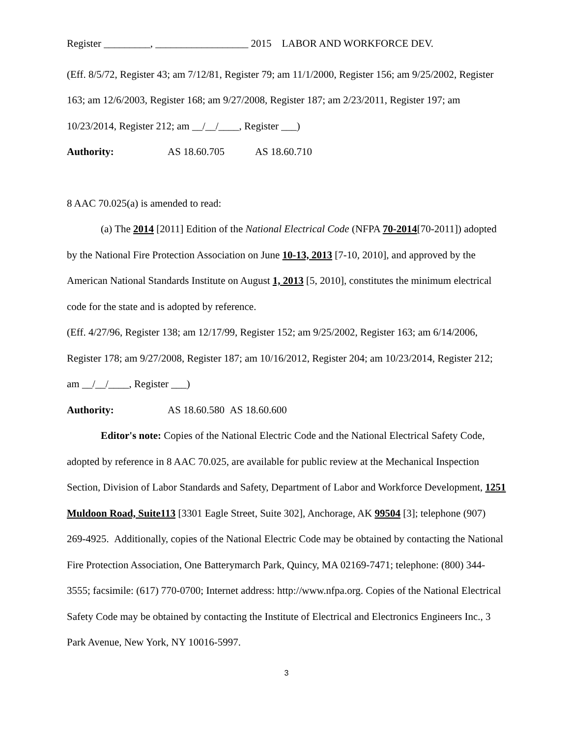Register _________, __________________ 2015 LABOR AND WORKFORCE DEV.
(Eff. 8/5/72, Register 43; am 7/12/81, Register 79; am 11/1/2000, Register 156; am 9/25/2002, Register 163; am 12/6/2003, Register 168; am 9/27/2008, Register 187; am 2/23/2011, Register 197; am 10/23/2014, Register 212; am __/__/____, Register ___)
Authority: AS 18.60.705 AS 18.60.710
8 AAC 70.025(a) is amended to read:
(a) The 2014 [2011] Edition of the National Electrical Code (NFPA 70-2014[70-2011]) adopted by the National Fire Protection Association on June 10-13, 2013 [7-10, 2010], and approved by the American National Standards Institute on August 1, 2013 [5, 2010], constitutes the minimum electrical code for the state and is adopted by reference.
(Eff. 4/27/96, Register 138; am 12/17/99, Register 152; am 9/25/2002, Register 163; am 6/14/2006, Register 178; am 9/27/2008, Register 187; am 10/16/2012, Register 204; am 10/23/2014, Register 212; am __/__/____, Register ___)
Authority: AS 18.60.580 AS 18.60.600
Editor's note: Copies of the National Electric Code and the National Electrical Safety Code, adopted by reference in 8 AAC 70.025, are available for public review at the Mechanical Inspection Section, Division of Labor Standards and Safety, Department of Labor and Workforce Development, 1251 Muldoon Road, Suite113 [3301 Eagle Street, Suite 302], Anchorage, AK 99504 [3]; telephone (907) 269-4925. Additionally, copies of the National Electric Code may be obtained by contacting the National Fire Protection Association, One Batterymarch Park, Quincy, MA 02169-7471; telephone: (800) 344-3555; facsimile: (617) 770-0700; Internet address: http://www.nfpa.org. Copies of the National Electrical Safety Code may be obtained by contacting the Institute of Electrical and Electronics Engineers Inc., 3 Park Avenue, New York, NY 10016-5997.
3